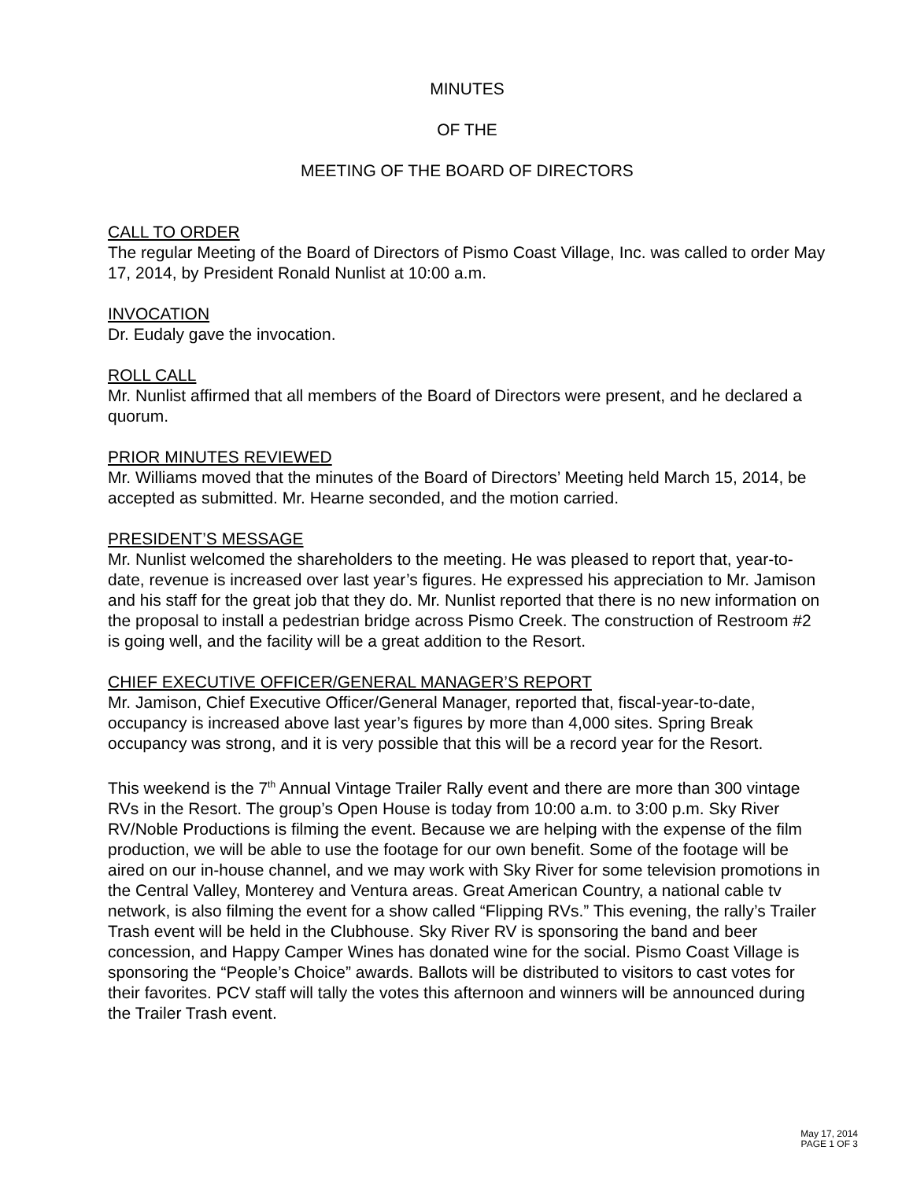MINUTES
OF THE
MEETING OF THE BOARD OF DIRECTORS
CALL TO ORDER
The regular Meeting of the Board of Directors of Pismo Coast Village, Inc. was called to order May 17, 2014, by President Ronald Nunlist at 10:00 a.m.
INVOCATION
Dr. Eudaly gave the invocation.
ROLL CALL
Mr. Nunlist affirmed that all members of the Board of Directors were present, and he declared a quorum.
PRIOR MINUTES REVIEWED
Mr. Williams moved that the minutes of the Board of Directors’ Meeting held March 15, 2014, be accepted as submitted. Mr. Hearne seconded, and the motion carried.
PRESIDENT’S MESSAGE
Mr. Nunlist welcomed the shareholders to the meeting. He was pleased to report that, year-to-date, revenue is increased over last year’s figures. He expressed his appreciation to Mr. Jamison and his staff for the great job that they do. Mr. Nunlist reported that there is no new information on the proposal to install a pedestrian bridge across Pismo Creek. The construction of Restroom #2 is going well, and the facility will be a great addition to the Resort.
CHIEF EXECUTIVE OFFICER/GENERAL MANAGER’S REPORT
Mr. Jamison, Chief Executive Officer/General Manager, reported that, fiscal-year-to-date, occupancy is increased above last year’s figures by more than 4,000 sites. Spring Break occupancy was strong, and it is very possible that this will be a record year for the Resort.
This weekend is the 7<sup>th</sup> Annual Vintage Trailer Rally event and there are more than 300 vintage RVs in the Resort. The group’s Open House is today from 10:00 a.m. to 3:00 p.m. Sky River RV/Noble Productions is filming the event. Because we are helping with the expense of the film production, we will be able to use the footage for our own benefit. Some of the footage will be aired on our in-house channel, and we may work with Sky River for some television promotions in the Central Valley, Monterey and Ventura areas. Great American Country, a national cable tv network, is also filming the event for a show called “Flipping RVs.” This evening, the rally’s Trailer Trash event will be held in the Clubhouse. Sky River RV is sponsoring the band and beer concession, and Happy Camper Wines has donated wine for the social. Pismo Coast Village is sponsoring the “People’s Choice” awards. Ballots will be distributed to visitors to cast votes for their favorites. PCV staff will tally the votes this afternoon and winners will be announced during the Trailer Trash event.
May 17, 2014
PAGE 1 OF 3